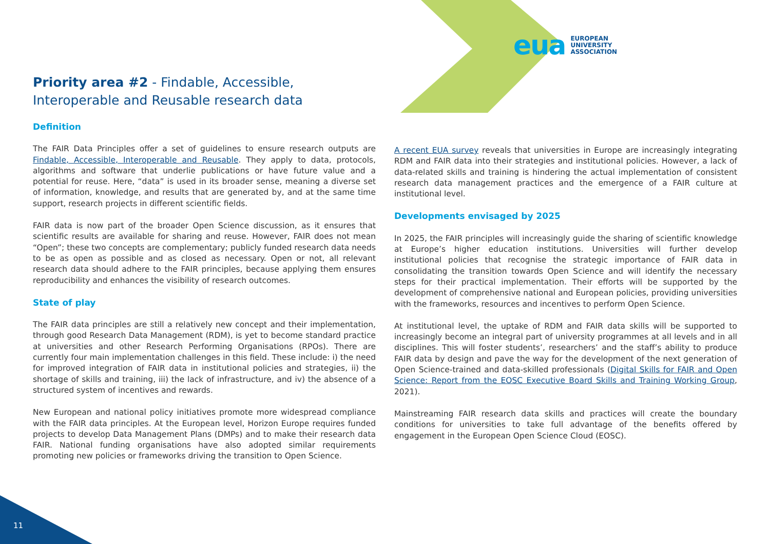eua EUROPEAN
UNIVERSITY
ASSOCIATION
Priority area #2 - Findable, Accessible, Interoperable and Reusable research data
Definition
The FAIR Data Principles offer a set of guidelines to ensure research outputs are Findable, Accessible, Interoperable and Reusable. They apply to data, protocols, algorithms and software that underlie publications or have future value and a potential for reuse. Here, “data” is used in its broader sense, meaning a diverse set of information, knowledge, and results that are generated by, and at the same time support, research projects in different scientific fields.
FAIR data is now part of the broader Open Science discussion, as it ensures that scientific results are available for sharing and reuse. However, FAIR does not mean “Open”; these two concepts are complementary; publicly funded research data needs to be as open as possible and as closed as necessary. Open or not, all relevant research data should adhere to the FAIR principles, because applying them ensures reproducibility and enhances the visibility of research outcomes.
State of play
The FAIR data principles are still a relatively new concept and their implementation, through good Research Data Management (RDM), is yet to become standard practice at universities and other Research Performing Organisations (RPOs). There are currently four main implementation challenges in this field. These include: i) the need for improved integration of FAIR data in institutional policies and strategies, ii) the shortage of skills and training, iii) the lack of infrastructure, and iv) the absence of a structured system of incentives and rewards.
New European and national policy initiatives promote more widespread compliance with the FAIR data principles. At the European level, Horizon Europe requires funded projects to develop Data Management Plans (DMPs) and to make their research data FAIR. National funding organisations have also adopted similar requirements promoting new policies or frameworks driving the transition to Open Science.
A recent EUA survey reveals that universities in Europe are increasingly integrating RDM and FAIR data into their strategies and institutional policies. However, a lack of data-related skills and training is hindering the actual implementation of consistent research data management practices and the emergence of a FAIR culture at institutional level.
Developments envisaged by 2025
In 2025, the FAIR principles will increasingly guide the sharing of scientific knowledge at Europe’s higher education institutions. Universities will further develop institutional policies that recognise the strategic importance of FAIR data in consolidating the transition towards Open Science and will identify the necessary steps for their practical implementation. Their efforts will be supported by the development of comprehensive national and European policies, providing universities with the frameworks, resources and incentives to perform Open Science.
At institutional level, the uptake of RDM and FAIR data skills will be supported to increasingly become an integral part of university programmes at all levels and in all disciplines. This will foster students’, researchers’ and the staff’s ability to produce FAIR data by design and pave the way for the development of the next generation of Open Science-trained and data-skilled professionals (Digital Skills for FAIR and Open Science: Report from the EOSC Executive Board Skills and Training Working Group, 2021).
Mainstreaming FAIR research data skills and practices will create the boundary conditions for universities to take full advantage of the benefits offered by engagement in the European Open Science Cloud (EOSC).
11